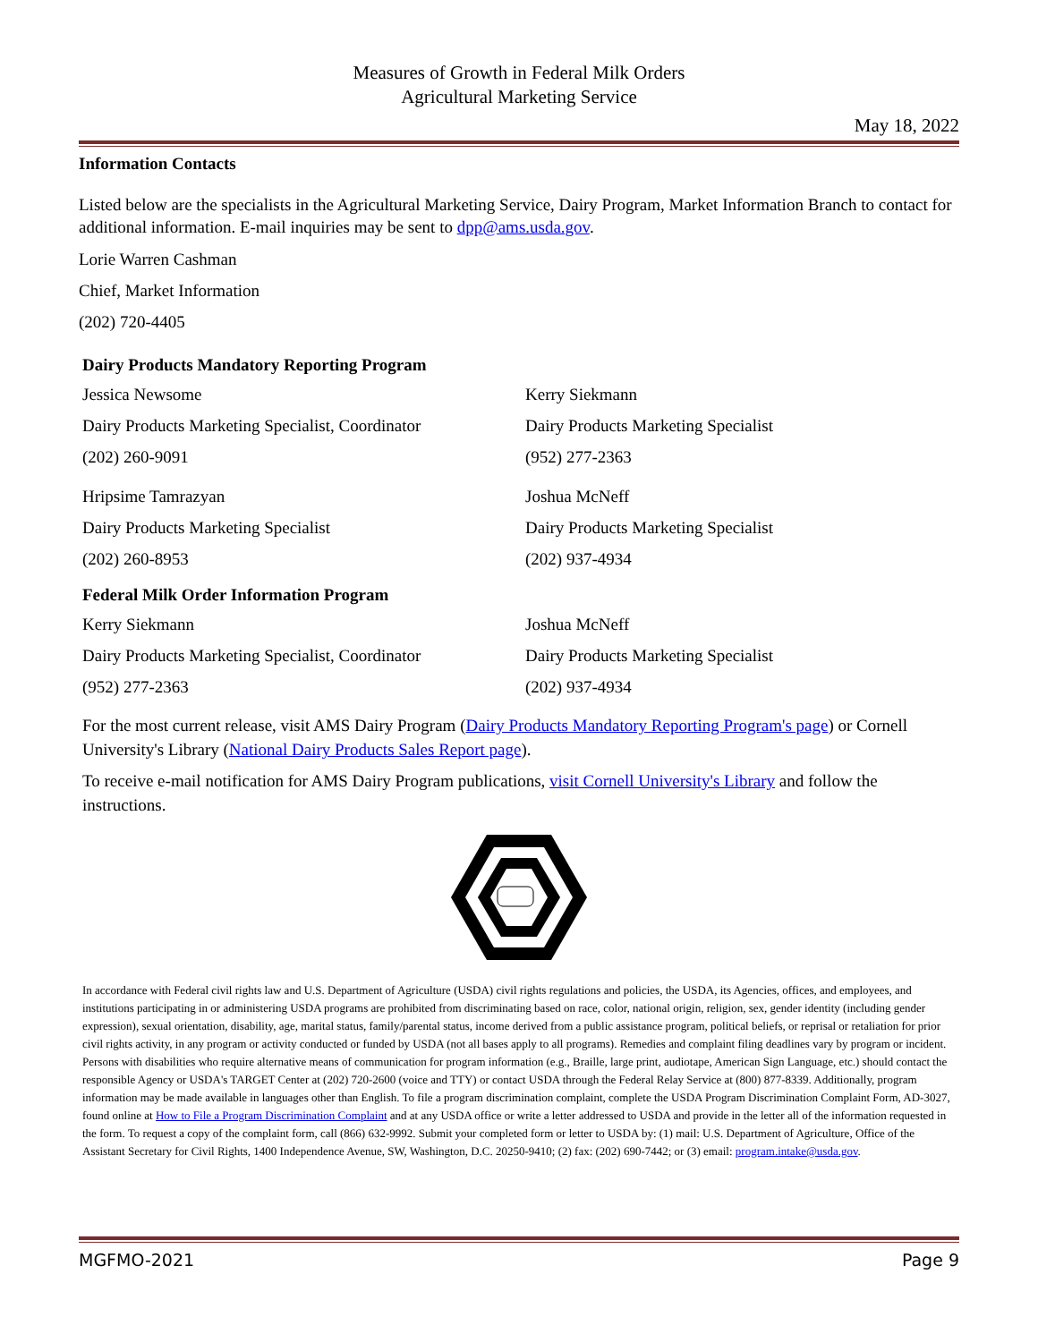Measures of Growth in Federal Milk Orders
Agricultural Marketing Service
May 18, 2022
Information Contacts
Listed below are the specialists in the Agricultural Marketing Service, Dairy Program, Market Information Branch to contact for additional information. E-mail inquiries may be sent to dpp@ams.usda.gov.
Lorie Warren Cashman
Chief, Market Information
(202) 720-4405
Dairy Products Mandatory Reporting Program
Jessica Newsome
Dairy Products Marketing Specialist, Coordinator
(202) 260-9091
Kerry Siekmann
Dairy Products Marketing Specialist
(952) 277-2363
Hripsime Tamrazyan
Dairy Products Marketing Specialist
(202) 260-8953
Joshua McNeff
Dairy Products Marketing Specialist
(202) 937-4934
Federal Milk Order Information Program
Kerry Siekmann
Dairy Products Marketing Specialist, Coordinator
(952) 277-2363
Joshua McNeff
Dairy Products Marketing Specialist
(202) 937-4934
For the most current release, visit AMS Dairy Program (Dairy Products Mandatory Reporting Program's page) or Cornell University's Library (National Dairy Products Sales Report page).
To receive e-mail notification for AMS Dairy Program publications, visit Cornell University's Library and follow the instructions.
In accordance with Federal civil rights law and U.S. Department of Agriculture (USDA) civil rights regulations and policies, the USDA, its Agencies, offices, and employees, and institutions participating in or administering USDA programs are prohibited from discriminating based on race, color, national origin, religion, sex, gender identity (including gender expression), sexual orientation, disability, age, marital status, family/parental status, income derived from a public assistance program, political beliefs, or reprisal or retaliation for prior civil rights activity, in any program or activity conducted or funded by USDA (not all bases apply to all programs). Remedies and complaint filing deadlines vary by program or incident. Persons with disabilities who require alternative means of communication for program information (e.g., Braille, large print, audiotape, American Sign Language, etc.) should contact the responsible Agency or USDA's TARGET Center at (202) 720-2600 (voice and TTY) or contact USDA through the Federal Relay Service at (800) 877-8339. Additionally, program information may be made available in languages other than English. To file a program discrimination complaint, complete the USDA Program Discrimination Complaint Form, AD-3027, found online at How to File a Program Discrimination Complaint and at any USDA office or write a letter addressed to USDA and provide in the letter all of the information requested in the form. To request a copy of the complaint form, call (866) 632-9992. Submit your completed form or letter to USDA by: (1) mail: U.S. Department of Agriculture, Office of the Assistant Secretary for Civil Rights, 1400 Independence Avenue, SW, Washington, D.C. 20250-9410; (2) fax: (202) 690-7442; or (3) email: program.intake@usda.gov.
MGFMO-2021 Page 9